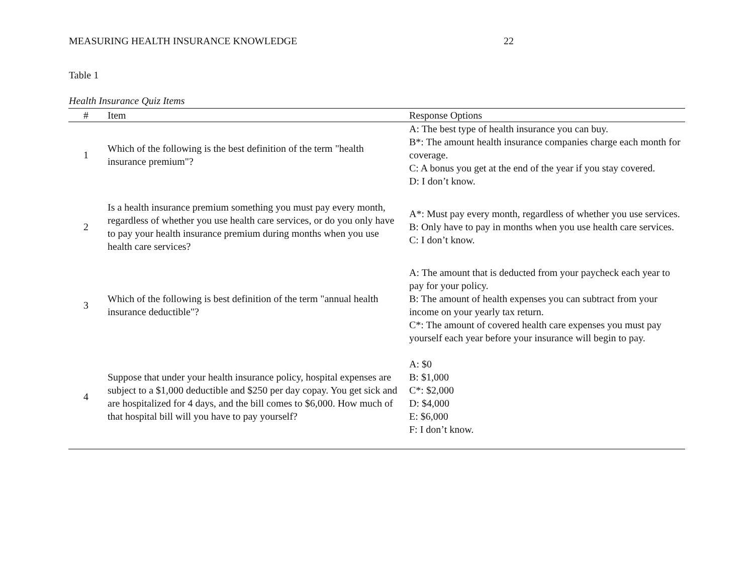MEASURING HEALTH INSURANCE KNOWLEDGE 22
Table 1
Health Insurance Quiz Items
| # | Item | Response Options |
| --- | --- | --- |
| 1 | Which of the following is the best definition of the term "health insurance premium"? | A: The best type of health insurance you can buy. B*: The amount health insurance companies charge each month for coverage. C: A bonus you get at the end of the year if you stay covered. D: I don’t know. |
| 2 | Is a health insurance premium something you must pay every month, regardless of whether you use health care services, or do you only have to pay your health insurance premium during months when you use health care services? | A*: Must pay every month, regardless of whether you use services. B: Only have to pay in months when you use health care services. C: I don’t know. |
| 3 | Which of the following is best definition of the term "annual health insurance deductible"? | A: The amount that is deducted from your paycheck each year to pay for your policy. B: The amount of health expenses you can subtract from your income on your yearly tax return. C*: The amount of covered health care expenses you must pay yourself each year before your insurance will begin to pay. |
| 4 | Suppose that under your health insurance policy, hospital expenses are subject to a $1,000 deductible and $250 per day copay. You get sick and are hospitalized for 4 days, and the bill comes to $6,000. How much of that hospital bill will you have to pay yourself? | A: $0 B: $1,000 C*: $2,000 D: $4,000 E: $6,000 F: I don’t know. |